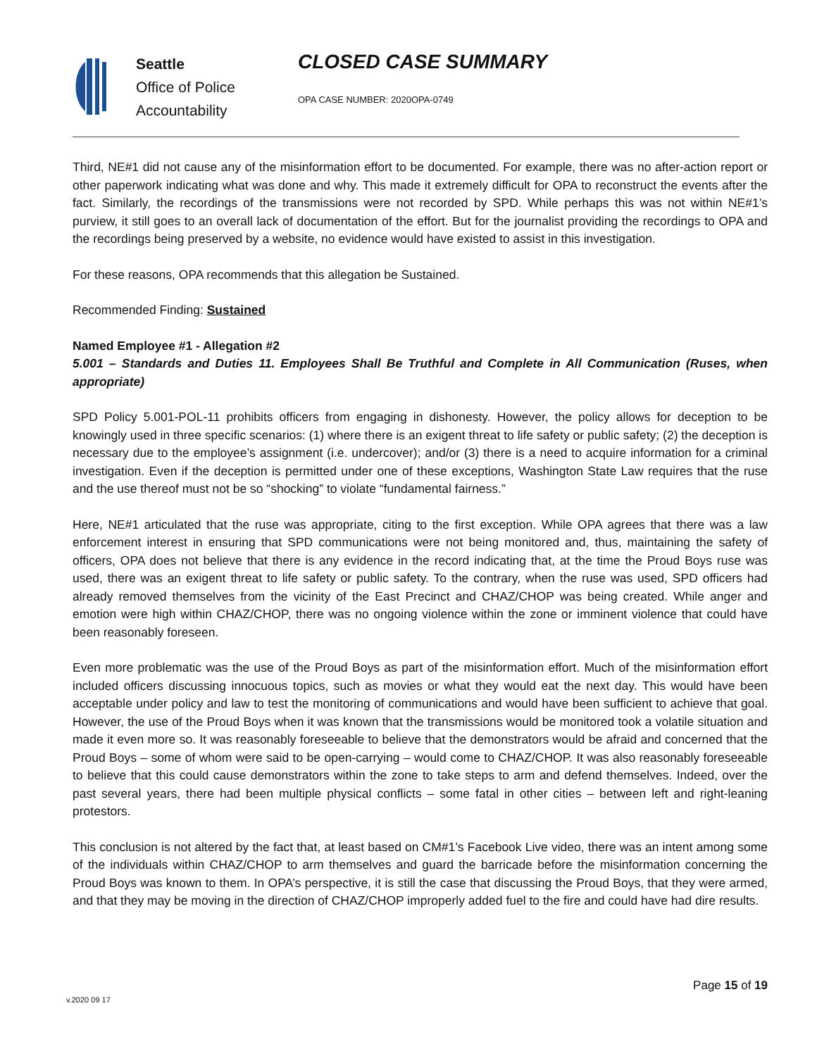Seattle
Office of Police
Accountability
CLOSED CASE SUMMARY
OPA CASE NUMBER: 2020OPA-0749
Third, NE#1 did not cause any of the misinformation effort to be documented. For example, there was no after-action report or other paperwork indicating what was done and why. This made it extremely difficult for OPA to reconstruct the events after the fact. Similarly, the recordings of the transmissions were not recorded by SPD. While perhaps this was not within NE#1’s purview, it still goes to an overall lack of documentation of the effort. But for the journalist providing the recordings to OPA and the recordings being preserved by a website, no evidence would have existed to assist in this investigation.
For these reasons, OPA recommends that this allegation be Sustained.
Recommended Finding: Sustained
Named Employee #1 - Allegation #2
5.001 – Standards and Duties 11. Employees Shall Be Truthful and Complete in All Communication (Ruses, when appropriate)
SPD Policy 5.001-POL-11 prohibits officers from engaging in dishonesty. However, the policy allows for deception to be knowingly used in three specific scenarios: (1) where there is an exigent threat to life safety or public safety; (2) the deception is necessary due to the employee’s assignment (i.e. undercover); and/or (3) there is a need to acquire information for a criminal investigation. Even if the deception is permitted under one of these exceptions, Washington State Law requires that the ruse and the use thereof must not be so “shocking” to violate “fundamental fairness.”
Here, NE#1 articulated that the ruse was appropriate, citing to the first exception. While OPA agrees that there was a law enforcement interest in ensuring that SPD communications were not being monitored and, thus, maintaining the safety of officers, OPA does not believe that there is any evidence in the record indicating that, at the time the Proud Boys ruse was used, there was an exigent threat to life safety or public safety. To the contrary, when the ruse was used, SPD officers had already removed themselves from the vicinity of the East Precinct and CHAZ/CHOP was being created. While anger and emotion were high within CHAZ/CHOP, there was no ongoing violence within the zone or imminent violence that could have been reasonably foreseen.
Even more problematic was the use of the Proud Boys as part of the misinformation effort. Much of the misinformation effort included officers discussing innocuous topics, such as movies or what they would eat the next day. This would have been acceptable under policy and law to test the monitoring of communications and would have been sufficient to achieve that goal. However, the use of the Proud Boys when it was known that the transmissions would be monitored took a volatile situation and made it even more so. It was reasonably foreseeable to believe that the demonstrators would be afraid and concerned that the Proud Boys – some of whom were said to be open-carrying – would come to CHAZ/CHOP. It was also reasonably foreseeable to believe that this could cause demonstrators within the zone to take steps to arm and defend themselves. Indeed, over the past several years, there had been multiple physical conflicts – some fatal in other cities – between left and right-leaning protestors.
This conclusion is not altered by the fact that, at least based on CM#1’s Facebook Live video, there was an intent among some of the individuals within CHAZ/CHOP to arm themselves and guard the barricade before the misinformation concerning the Proud Boys was known to them. In OPA’s perspective, it is still the case that discussing the Proud Boys, that they were armed, and that they may be moving in the direction of CHAZ/CHOP improperly added fuel to the fire and could have had dire results.
Page 15 of 19
v.2020 09 17